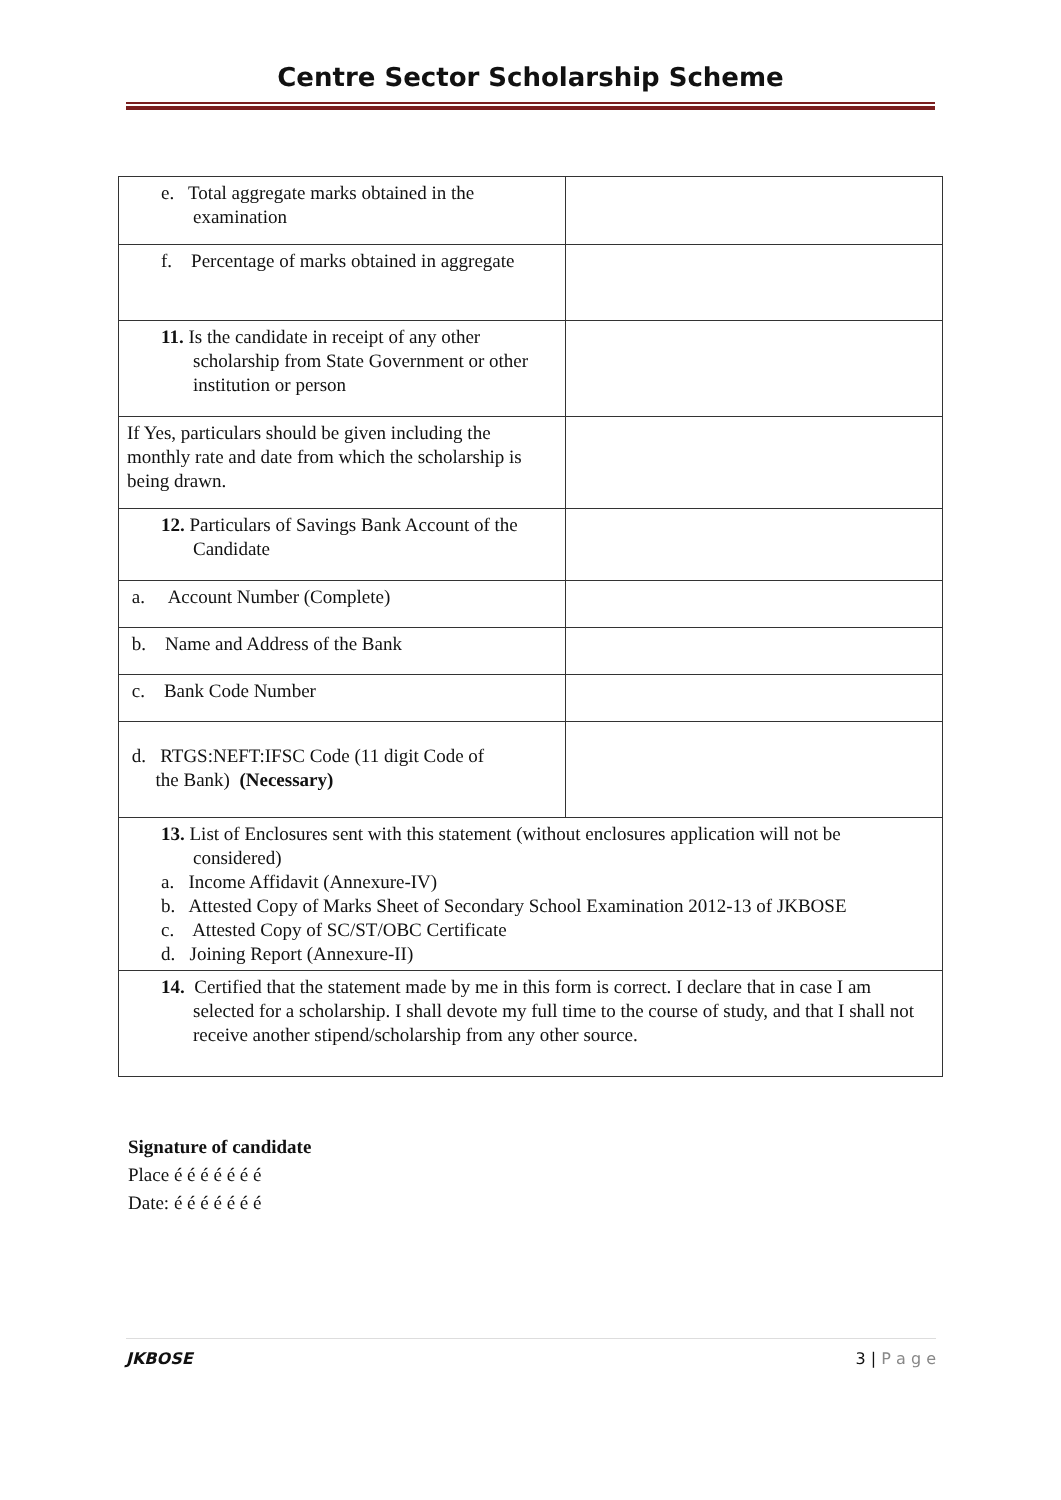Centre Sector Scholarship Scheme
| e. Total aggregate marks obtained in the examination | |
| f. Percentage of marks obtained in aggregate | |
| 11. Is the candidate in receipt of any other scholarship from State Government or other institution or person | |
| If Yes, particulars should be given including the monthly rate and date from which the scholarship is being drawn. | |
| 12. Particulars of Savings Bank Account of the Candidate | |
| a. Account Number (Complete) | |
| b. Name and Address of the Bank | |
| c. Bank Code Number | |
| d. RTGS:NEFT:IFSC Code (11 digit Code of the Bank) (Necessary) | |
| 13. List of Enclosures sent with this statement (without enclosures application will not be considered) a. Income Affidavit (Annexure-IV) b. Attested Copy of Marks Sheet of Secondary School Examination 2012-13 of JKBOSE c. Attested Copy of SC/ST/OBC Certificate d. Joining Report (Annexure-II) | |
| 14. Certified that the statement made by me in this form is correct. I declare that in case I am selected for a scholarship. I shall devote my full time to the course of study, and that I shall not receive another stipend/scholarship from any other source. | |
Signature of candidate
Place é é é é é é é
Date: é é é é é é é
JKBOSE 3 | P a g e